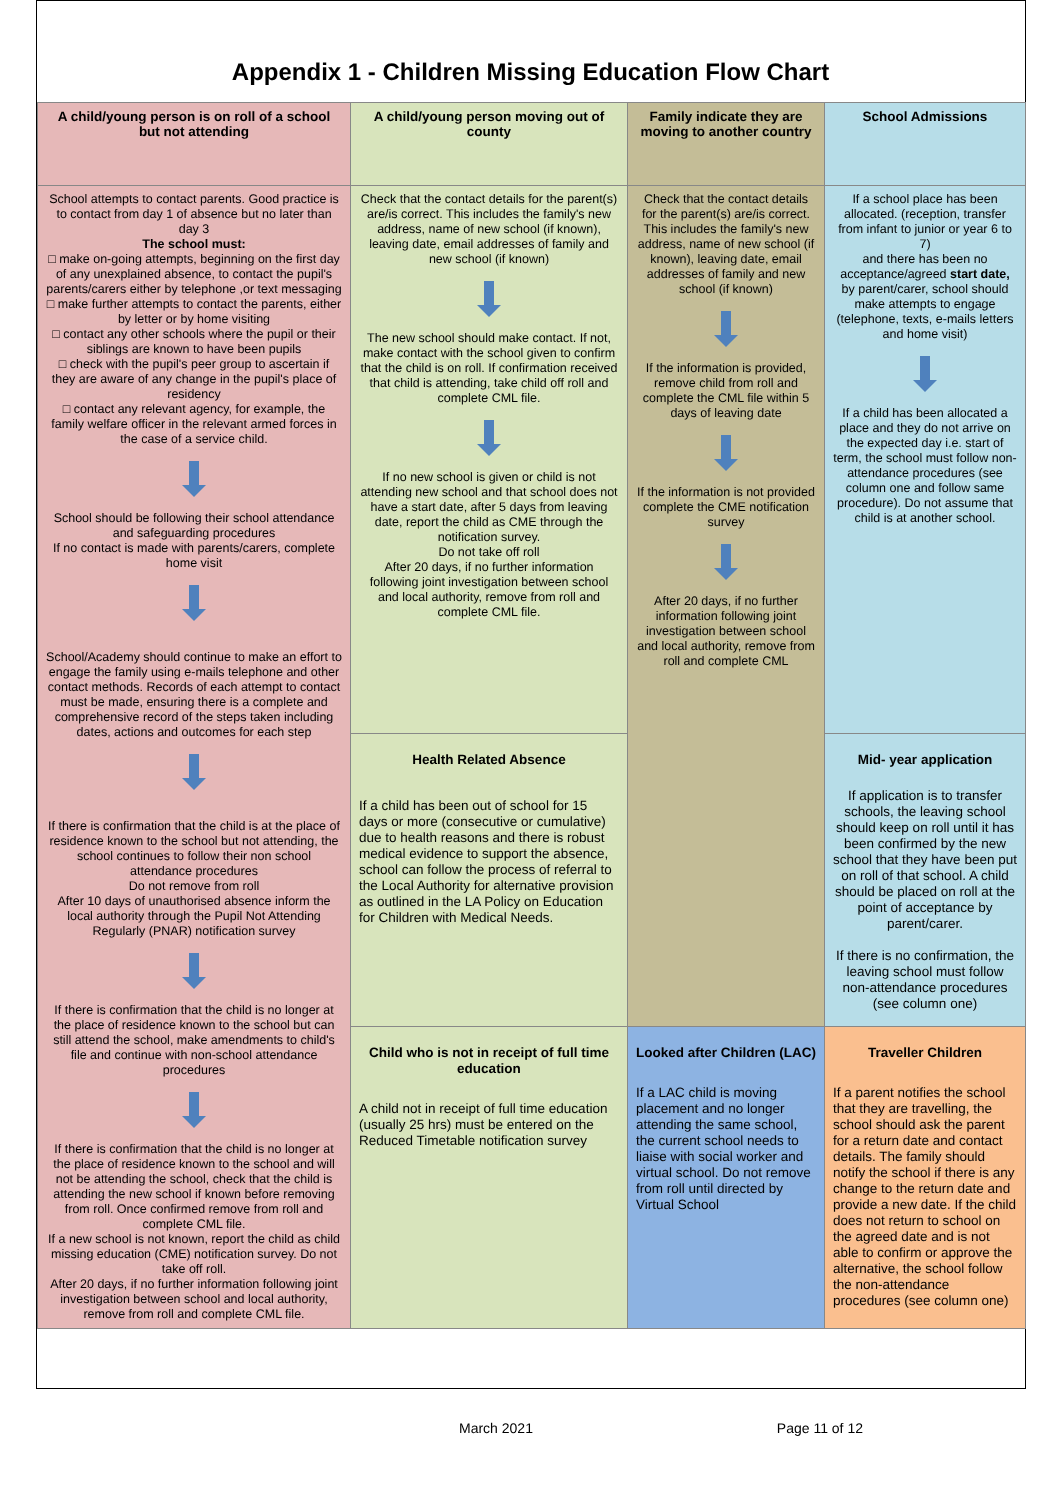Appendix 1 - Children Missing Education Flow Chart
| A child/young person is on roll of a school but not attending | A child/young person moving out of county | Family indicate they are moving to another country | School Admissions |
| School attempts to contact parents. Good practice is to contact from day 1 of absence but no later than day 3 The school must: □ make on-going attempts, beginning on the first day of any unexplained absence, to contact the pupil's parents/carers either by telephone ,or text messaging □ make further attempts to contact the parents, either by letter or by home visiting □ contact any other schools where the pupil or their siblings are known to have been pupils □ check with the pupil's peer group to ascertain if they are aware of any change in the pupil's place of residency □ contact any relevant agency, for example, the family welfare officer in the relevant armed forces in the case of a service child. School should be following their school attendance and safeguarding procedures If no contact is made with parents/carers, complete home visit School/Academy should continue to make an effort to engage the family using e-mails telephone and other contact methods. Records of each attempt to contact must be made, ensuring there is a complete and comprehensive record of the steps taken including dates, actions and outcomes for each step If there is confirmation that the child is at the place of residence known to the school but not attending, the school continues to follow their non school attendance procedures Do not remove from roll After 10 days of unauthorised absence inform the local authority through the Pupil Not Attending Regularly (PNAR) notification survey If there is confirmation that the child is no longer at the place of residence known to the school but can still attend the school, make amendments to child's file and continue with non-school attendance procedures If there is confirmation that the child is no longer at the place of residence known to the school and will not be attending the school, check that the child is attending the new school if known before removing from roll. Once confirmed remove from roll and complete CML file. If a new school is not known, report the child as child missing education (CME) notification survey. Do not take off roll. After 20 days, if no further information following joint investigation between school and local authority, remove from roll and complete CML file. | Check that the contact details for the parent(s) are/is correct. This includes the family's new address, name of new school (if known), leaving date, email addresses of family and new school (if known) The new school should make contact. If not, make contact with the school given to confirm that the child is on roll. If confirmation received that child is attending, take child off roll and complete CML file. If no new school is given or child is not attending new school and that school does not have a start date, after 5 days from leaving date, report the child as CME through the notification survey. Do not take off roll After 20 days, if no further information following joint investigation between school and local authority, remove from roll and complete CML file. | Check that the contact details for the parent(s) are/is correct. This includes the family's new address, name of new school (if known), leaving date, email addresses of family and new school (if known) If the information is provided, remove child from roll and complete the CML file within 5 days of leaving date If the information is not provided complete the CME notification survey After 20 days, if no further information following joint investigation between school and local authority, remove from roll and complete CML | If a school place has been allocated. (reception, transfer from infant to junior or year 6 to 7) and there has been no acceptance/agreed start date, by parent/carer, school should make attempts to engage (telephone, texts, e-mails letters and home visit) If a child has been allocated a place and they do not arrive on the expected day i.e. start of term, the school must follow non-attendance procedures (see column one and follow same procedure). Do not assume that child is at another school. |
| | Health Related Absence If a child has been out of school for 15 days or more (consecutive or cumulative) due to health reasons and there is robust medical evidence to support the absence, school can follow the process of referral to the Local Authority for alternative provision as outlined in the LA Policy on Education for Children with Medical Needs. | | Mid- year application If application is to transfer schools, the leaving school should keep on roll until it has been confirmed by the new school that they have been put on roll of that school. A child should be placed on roll at the point of acceptance by parent/carer. If there is no confirmation, the leaving school must follow non-attendance procedures (see column one) |
| | Child who is not in receipt of full time education A child not in receipt of full time education (usually 25 hrs) must be entered on the Reduced Timetable notification survey | Looked after Children (LAC) If a LAC child is moving placement and no longer attending the same school, the current school needs to liaise with social worker and virtual school. Do not remove from roll until directed by Virtual School | Traveller Children If a parent notifies the school that they are travelling, the school should ask the parent for a return date and contact details. The family should notify the school if there is any change to the return date and provide a new date. If the child does not return to school on the agreed date and is not able to confirm or approve the alternative, the school follow the non-attendance procedures (see column one) |
March 2021 Page 11 of 12